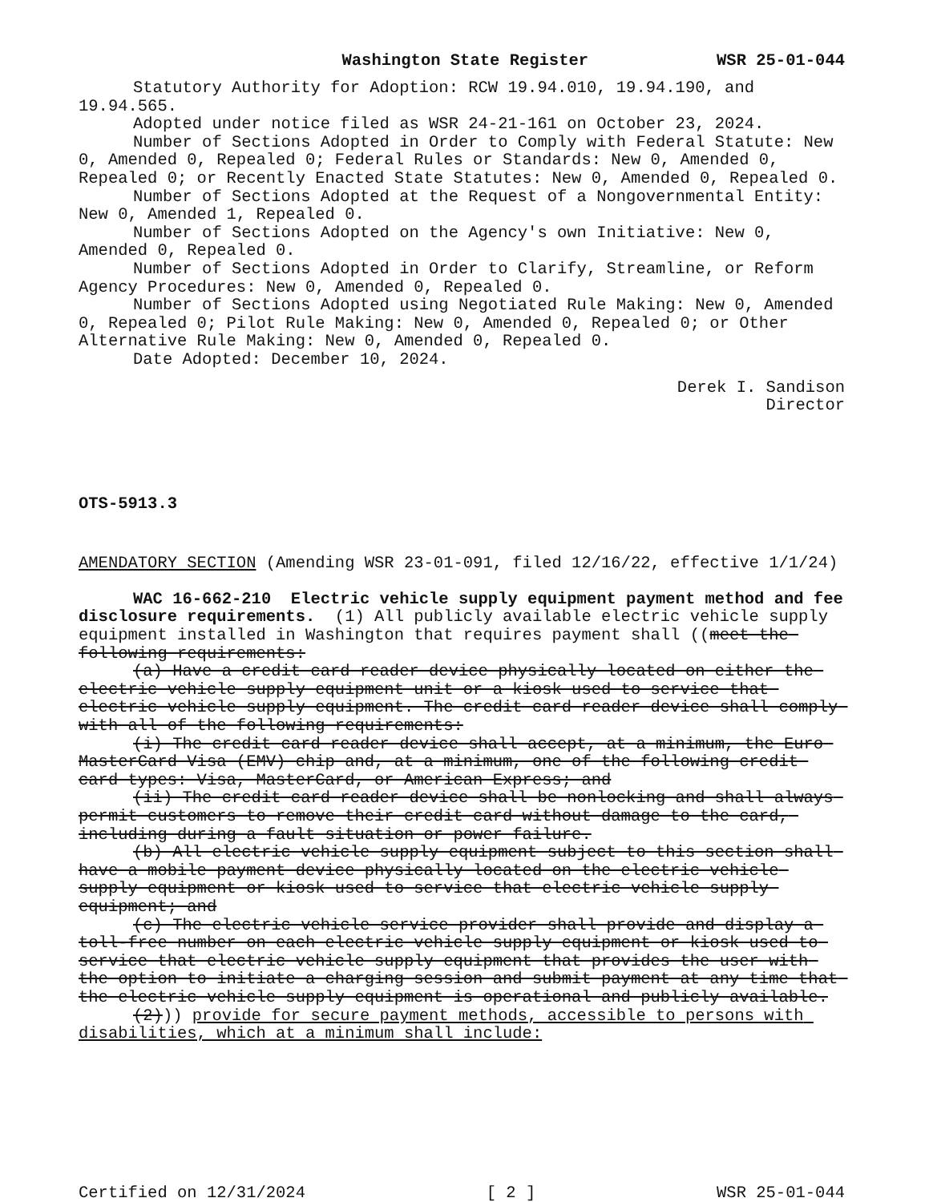Washington State Register WSR 25-01-044
Statutory Authority for Adoption: RCW 19.94.010, 19.94.190, and 19.94.565.
Adopted under notice filed as WSR 24-21-161 on October 23, 2024.
Number of Sections Adopted in Order to Comply with Federal Statute: New 0, Amended 0, Repealed 0; Federal Rules or Standards: New 0, Amended 0, Repealed 0; or Recently Enacted State Statutes: New 0, Amended 0, Repealed 0.
Number of Sections Adopted at the Request of a Nongovernmental Entity: New 0, Amended 1, Repealed 0.
Number of Sections Adopted on the Agency's own Initiative: New 0, Amended 0, Repealed 0.
Number of Sections Adopted in Order to Clarify, Streamline, or Reform Agency Procedures: New 0, Amended 0, Repealed 0.
Number of Sections Adopted using Negotiated Rule Making: New 0, Amended 0, Repealed 0; Pilot Rule Making: New 0, Amended 0, Repealed 0; or Other Alternative Rule Making: New 0, Amended 0, Repealed 0.
Date Adopted: December 10, 2024.
Derek I. Sandison
Director
OTS-5913.3
AMENDATORY SECTION (Amending WSR 23-01-091, filed 12/16/22, effective 1/1/24)
WAC 16-662-210 Electric vehicle supply equipment payment method and fee disclosure requirements. (1) All publicly available electric vehicle supply equipment installed in Washington that requires payment shall ((meet the following requirements:
(a) Have a credit card reader device physically located on either the electric vehicle supply equipment unit or a kiosk used to service that electric vehicle supply equipment. The credit card reader device shall comply with all of the following requirements:
(i) The credit card reader device shall accept, at a minimum, the Euro MasterCard Visa (EMV) chip and, at a minimum, one of the following credit card types: Visa, MasterCard, or American Express; and
(ii) The credit card reader device shall be nonlocking and shall always permit customers to remove their credit card without damage to the card, including during a fault situation or power failure.
(b) All electric vehicle supply equipment subject to this section shall have a mobile payment device physically located on the electric vehicle supply equipment or kiosk used to service that electric vehicle supply equipment; and
(c) The electric vehicle service provider shall provide and display a toll-free number on each electric vehicle supply equipment or kiosk used to service that electric vehicle supply equipment that provides the user with the option to initiate a charging session and submit payment at any time that the electric vehicle supply equipment is operational and publicly available.
(2))) provide for secure payment methods, accessible to persons with disabilities, which at a minimum shall include:
Certified on 12/31/2024 [ 2 ] WSR 25-01-044